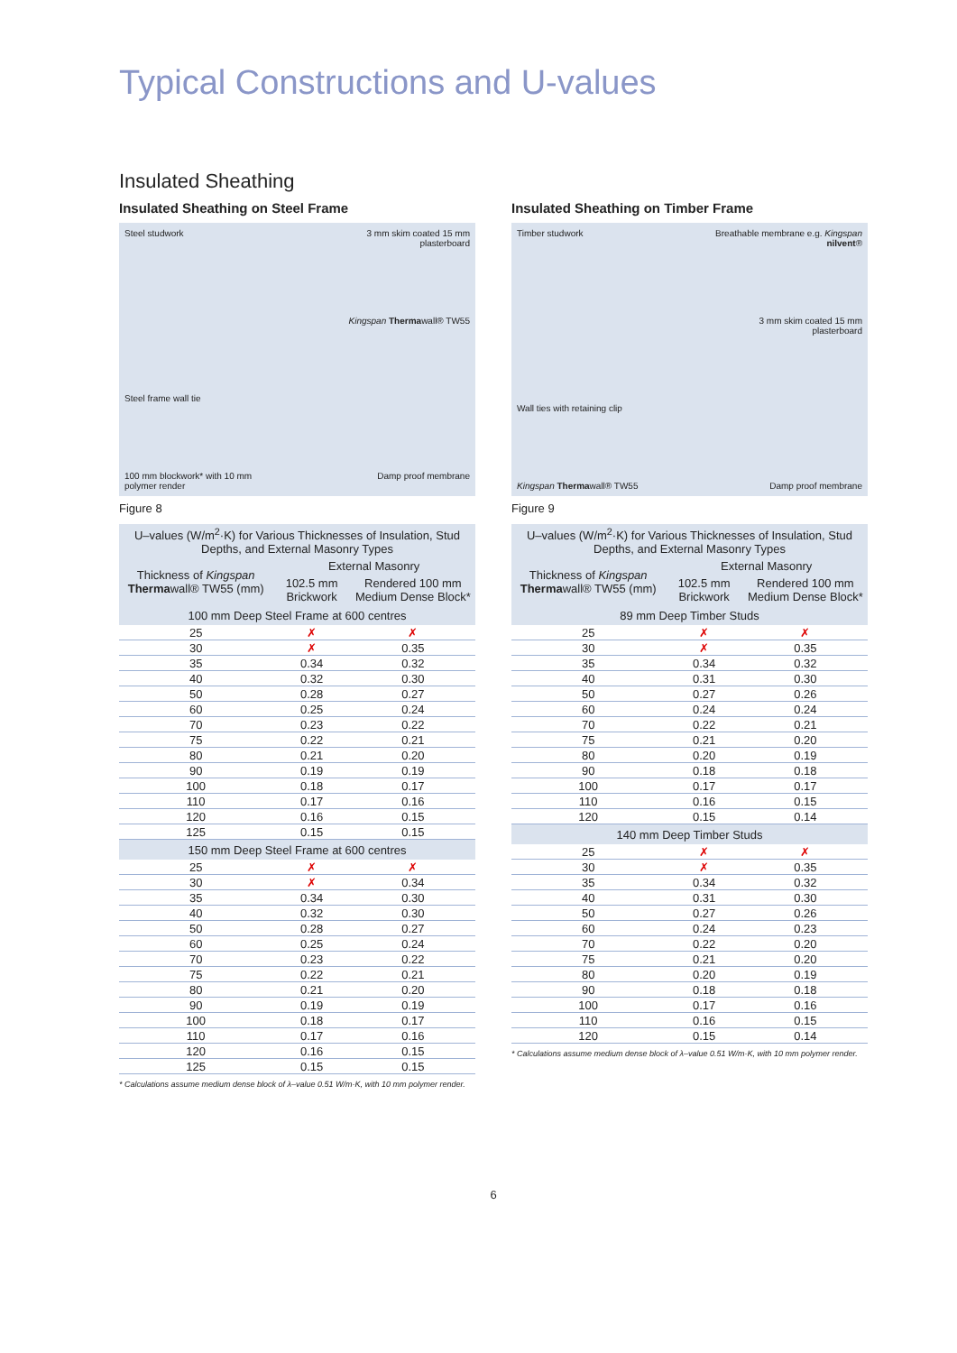Typical Constructions and U-values
Insulated Sheathing
Insulated Sheathing on Steel Frame
Steel studwork
3 mm skim coated 15 mm plasterboard
Kingspan Thermawall® TW55
Steel frame wall tie
100 mm blockwork* with 10 mm polymer render
Damp proof membrane
Figure 8
| U–values (W/m<sup>2</sup>·K) for Various Thicknesses of Insulation, Stud Depths, and External Masonry Types | | |
| --- | --- | --- |
| Thickness of Kingspan Therma wall® TW55 (mm) | External Masonry | |
| | 102.5 mm Brickwork | Rendered 100 mm Medium Dense Block* |
| 100 mm Deep Steel Frame at 600 centres | | |
| 25 | ✗ | ✗ |
| 30 | ✗ | 0.35 |
| 35 | 0.34 | 0.32 |
| 40 | 0.32 | 0.30 |
| 50 | 0.28 | 0.27 |
| 60 | 0.25 | 0.24 |
| 70 | 0.23 | 0.22 |
| 75 | 0.22 | 0.21 |
| 80 | 0.21 | 0.20 |
| 90 | 0.19 | 0.19 |
| 100 | 0.18 | 0.17 |
| 110 | 0.17 | 0.16 |
| 120 | 0.16 | 0.15 |
| 125 | 0.15 | 0.15 |
| 150 mm Deep Steel Frame at 600 centres | | |
| 25 | ✗ | ✗ |
| 30 | ✗ | 0.34 |
| 35 | 0.34 | 0.30 |
| 40 | 0.32 | 0.30 |
| 50 | 0.28 | 0.27 |
| 60 | 0.25 | 0.24 |
| 70 | 0.23 | 0.22 |
| 75 | 0.22 | 0.21 |
| 80 | 0.21 | 0.20 |
| 90 | 0.19 | 0.19 |
| 100 | 0.18 | 0.17 |
| 110 | 0.17 | 0.16 |
| 120 | 0.16 | 0.15 |
| 125 | 0.15 | 0.15 |
* Calculations assume medium dense block of λ–value 0.51 W/m·K, with 10 mm polymer render.
Insulated Sheathing on Timber Frame
Timber studwork
Breathable membrane e.g. Kingspan nilvent®
3 mm skim coated 15 mm plasterboard
Wall ties with retaining clip
Kingspan Thermawall® TW55
Damp proof membrane
Figure 9
| U–values (W/m<sup>2</sup>·K) for Various Thicknesses of Insulation, Stud Depths, and External Masonry Types | | |
| --- | --- | --- |
| Thickness of Kingspan Therma wall® TW55 (mm) | External Masonry | |
| | 102.5 mm Brickwork | Rendered 100 mm Medium Dense Block* |
| 89 mm Deep Timber Studs | | |
| 25 | ✗ | ✗ |
| 30 | ✗ | 0.35 |
| 35 | 0.34 | 0.32 |
| 40 | 0.31 | 0.30 |
| 50 | 0.27 | 0.26 |
| 60 | 0.24 | 0.24 |
| 70 | 0.22 | 0.21 |
| 75 | 0.21 | 0.20 |
| 80 | 0.20 | 0.19 |
| 90 | 0.18 | 0.18 |
| 100 | 0.17 | 0.17 |
| 110 | 0.16 | 0.15 |
| 120 | 0.15 | 0.14 |
| 140 mm Deep Timber Studs | | |
| 25 | ✗ | ✗ |
| 30 | ✗ | 0.35 |
| 35 | 0.34 | 0.32 |
| 40 | 0.31 | 0.30 |
| 50 | 0.27 | 0.26 |
| 60 | 0.24 | 0.23 |
| 70 | 0.22 | 0.20 |
| 75 | 0.21 | 0.20 |
| 80 | 0.20 | 0.19 |
| 90 | 0.18 | 0.18 |
| 100 | 0.17 | 0.16 |
| 110 | 0.16 | 0.15 |
| 120 | 0.15 | 0.14 |
* Calculations assume medium dense block of λ–value 0.51 W/m·K, with 10 mm polymer render.
6